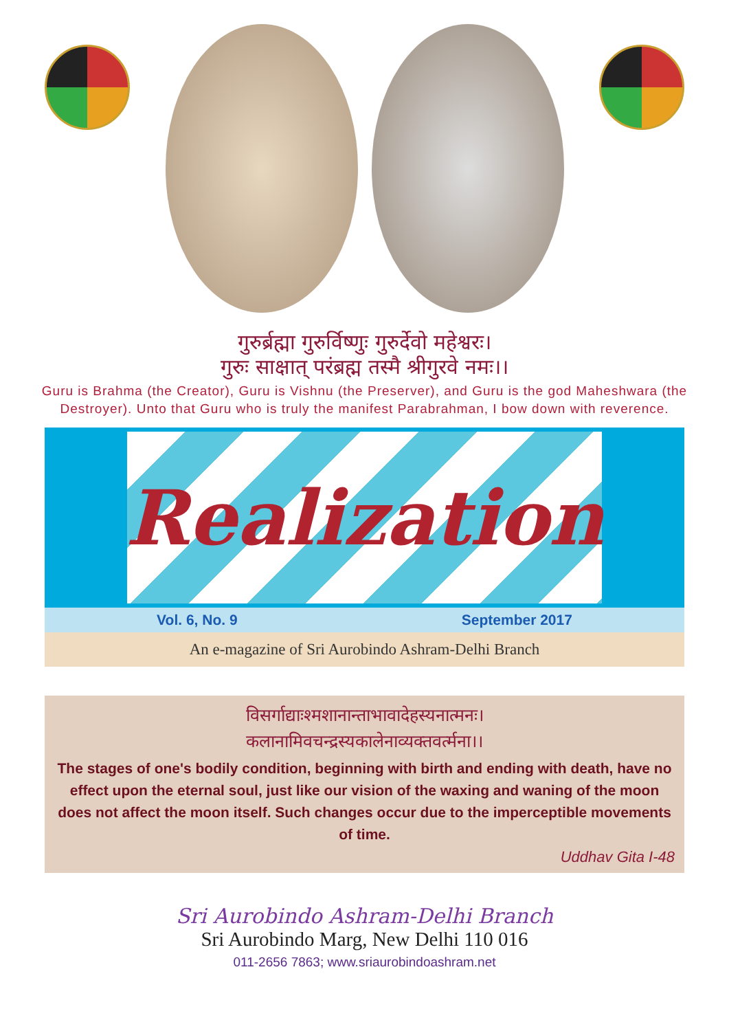गुरुर्ब्रह्मा गुरुर्विष्णुः गुरुर्देवो महेश्वरः।
गुरुः साक्षात् परंब्रह्म तस्मै श्रीगुरवे नमः।।
Guru is Brahma (the Creator), Guru is Vishnu (the Preserver), and Guru is the god Maheshwara (the Destroyer). Unto that Guru who is truly the manifest Parabrahman, I bow down with reverence.
Realization
Vol. 6, No. 9 September 2017
An e-magazine of Sri Aurobindo Ashram-Delhi Branch
विसर्गाद्याःश्मशानान्ताभावादेहस्यनात्मनः।
कलानामिवचन्द्रस्यकालेनाव्यक्तवर्त्मना।।
The stages of one's bodily condition, beginning with birth and ending with death, have no effect upon the eternal soul, just like our vision of the waxing and waning of the moon does not affect the moon itself. Such changes occur due to the imperceptible movements of time.
Uddhav Gita I-48
Sri Aurobindo Ashram-Delhi Branch
Sri Aurobindo Marg, New Delhi 110 016
011-2656 7863; www.sriaurobindoashram.net